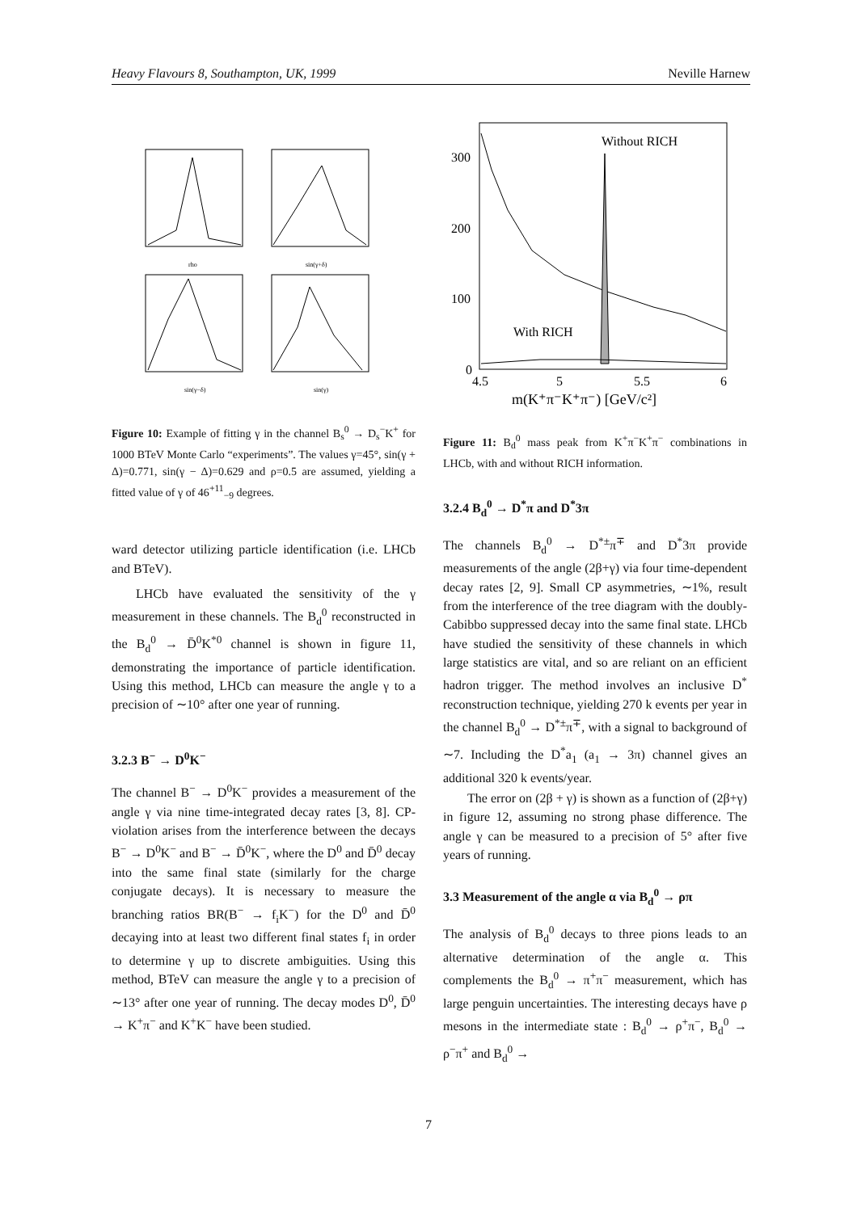Heavy Flavours 8, Southampton, UK, 1999 Neville Harnew
rho
sin(γ+δ)
sin(γ−δ)
sin(γ)
Figure 10: Example of fitting γ in the channel B<sub>s</sub><sup>0</sup> → D<sub>s</sub><sup>−</sup>K<sup>+</sup> for 1000 BTeV Monte Carlo “experiments”. The values γ=45°, sin(γ + Δ)=0.771, sin(γ − Δ)=0.629 and ρ=0.5 are assumed, yielding a fitted value of γ of 46<sup>+11</sup><sub>−9</sub> degrees.
ward detector utilizing particle identification (i.e. LHCb and BTeV).
LHCb have evaluated the sensitivity of the γ measurement in these channels. The B<sub>d</sub><sup>0</sup> reconstructed in the B<sub>d</sub><sup>0</sup> → D̄<sup>0</sup>K<sup>*0</sup> channel is shown in figure 11, demonstrating the importance of particle identification. Using this method, LHCb can measure the angle γ to a precision of ∼10° after one year of running.
3.2.3 B<sup>−</sup> → D<sup>0</sup>K<sup>−</sup>
The channel B<sup>−</sup> → D<sup>0</sup>K<sup>−</sup> provides a measurement of the angle γ via nine time-integrated decay rates [3, 8]. CP-violation arises from the interference between the decays B<sup>−</sup> → D<sup>0</sup>K<sup>−</sup> and B<sup>−</sup> → D̄<sup>0</sup>K<sup>−</sup>, where the D<sup>0</sup> and D̄<sup>0</sup> decay into the same final state (similarly for the charge conjugate decays). It is necessary to measure the branching ratios BR(B<sup>−</sup> → f<sub>i</sub>K<sup>−</sup>) for the D<sup>0</sup> and D̄<sup>0</sup> decaying into at least two different final states f<sub>i</sub> in order to determine γ up to discrete ambiguities. Using this method, BTeV can measure the angle γ to a precision of ∼13° after one year of running. The decay modes D<sup>0</sup>, D̄<sup>0</sup> → K<sup>+</sup>π<sup>−</sup> and K<sup>+</sup>K<sup>−</sup> have been studied.
Without RICH
With RICH
300
200
100
0
4.5
5
5.5
6
m(K⁺π⁻K⁺π⁻) [GeV/c²]
Figure 11: B<sub>d</sub><sup>0</sup> mass peak from K<sup>+</sup>π<sup>−</sup>K<sup>+</sup>π<sup>−</sup> combinations in LHCb, with and without RICH information.
3.2.4 B<sub>d</sub><sup>0</sup> → D<sup>*</sup>π and D<sup>*</sup>3π
The channels B<sub>d</sub><sup>0</sup> → D<sup>*±</sup>π<sup>∓</sup> and D<sup>*</sup>3π provide measurements of the angle (2β+γ) via four time-dependent decay rates [2, 9]. Small CP asymmetries, ∼1%, result from the interference of the tree diagram with the doubly-Cabibbo suppressed decay into the same final state. LHCb have studied the sensitivity of these channels in which large statistics are vital, and so are reliant on an efficient hadron trigger. The method involves an inclusive D<sup>*</sup> reconstruction technique, yielding 270 k events per year in the channel B<sub>d</sub><sup>0</sup> → D<sup>*±</sup>π<sup>∓</sup>, with a signal to background of ∼7. Including the D<sup>*</sup>a<sub>1</sub> (a<sub>1</sub> → 3π) channel gives an additional 320 k events/year.
The error on (2β + γ) is shown as a function of (2β+γ) in figure 12, assuming no strong phase difference. The angle γ can be measured to a precision of 5° after five years of running.
3.3 Measurement of the angle α via B<sub>d</sub><sup>0</sup> → ρπ
The analysis of B<sub>d</sub><sup>0</sup> decays to three pions leads to an alternative determination of the angle α. This complements the B<sub>d</sub><sup>0</sup> → π<sup>+</sup>π<sup>−</sup> measurement, which has large penguin uncertainties. The interesting decays have ρ mesons in the intermediate state : B<sub>d</sub><sup>0</sup> → ρ<sup>+</sup>π<sup>−</sup>, B<sub>d</sub><sup>0</sup> → ρ<sup>−</sup>π<sup>+</sup> and B<sub>d</sub><sup>0</sup> →
7